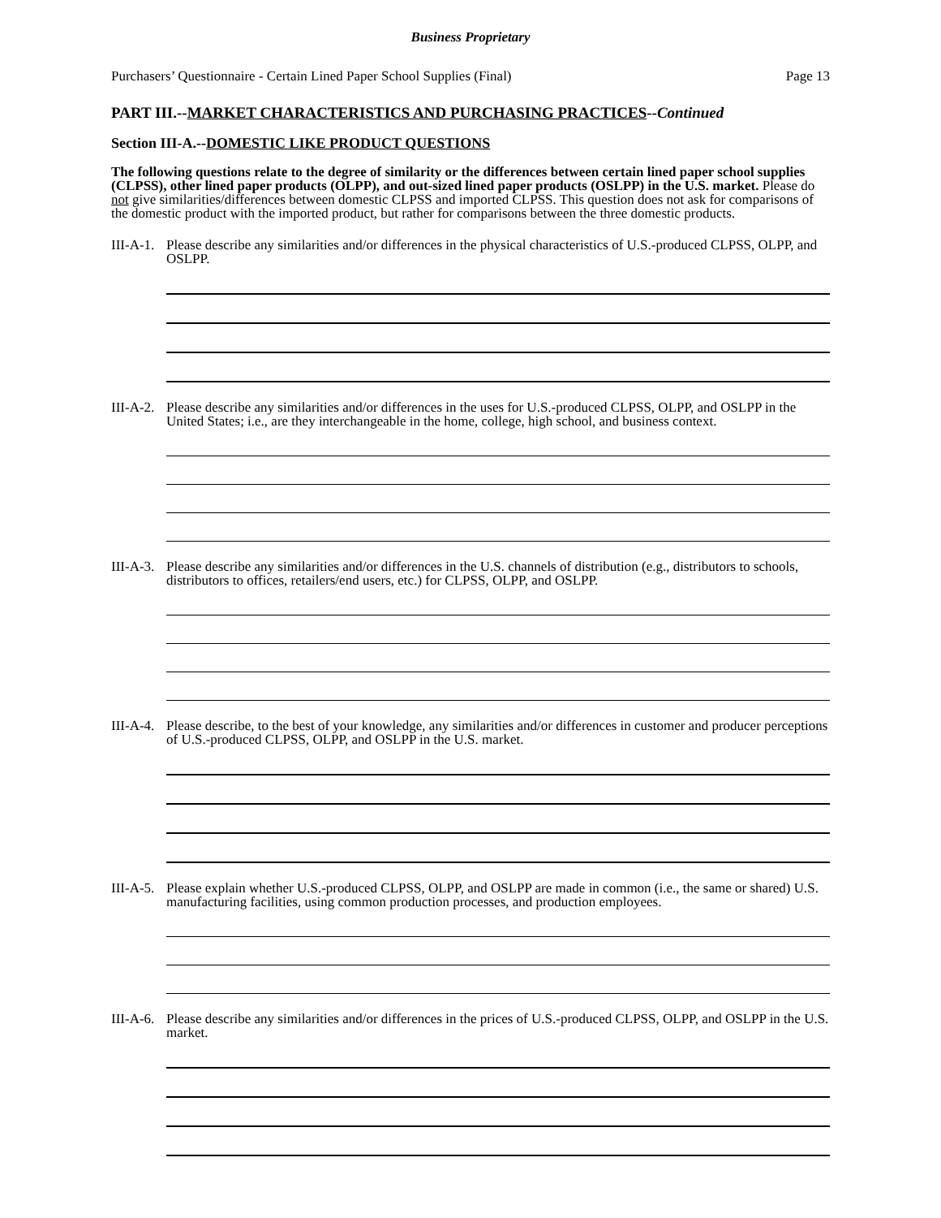Business Proprietary
Purchasers’ Questionnaire - Certain Lined Paper School Supplies (Final) Page 13
PART III.--MARKET CHARACTERISTICS AND PURCHASING PRACTICES--Continued
Section III-A.--DOMESTIC LIKE PRODUCT QUESTIONS
The following questions relate to the degree of similarity or the differences between certain lined paper school supplies (CLPSS), other lined paper products (OLPP), and out-sized lined paper products (OSLPP) in the U.S. market. Please do not give similarities/differences between domestic CLPSS and imported CLPSS. This question does not ask for comparisons of the domestic product with the imported product, but rather for comparisons between the three domestic products.
III-A-1. Please describe any similarities and/or differences in the physical characteristics of U.S.-produced CLPSS, OLPP, and OSLPP.
III-A-2. Please describe any similarities and/or differences in the uses for U.S.-produced CLPSS, OLPP, and OSLPP in the United States; i.e., are they interchangeable in the home, college, high school, and business context.
III-A-3. Please describe any similarities and/or differences in the U.S. channels of distribution (e.g., distributors to schools, distributors to offices, retailers/end users, etc.) for CLPSS, OLPP, and OSLPP.
III-A-4. Please describe, to the best of your knowledge, any similarities and/or differences in customer and producer perceptions of U.S.-produced CLPSS, OLPP, and OSLPP in the U.S. market.
III-A-5. Please explain whether U.S.-produced CLPSS, OLPP, and OSLPP are made in common (i.e., the same or shared) U.S. manufacturing facilities, using common production processes, and production employees.
III-A-6. Please describe any similarities and/or differences in the prices of U.S.-produced CLPSS, OLPP, and OSLPP in the U.S. market.